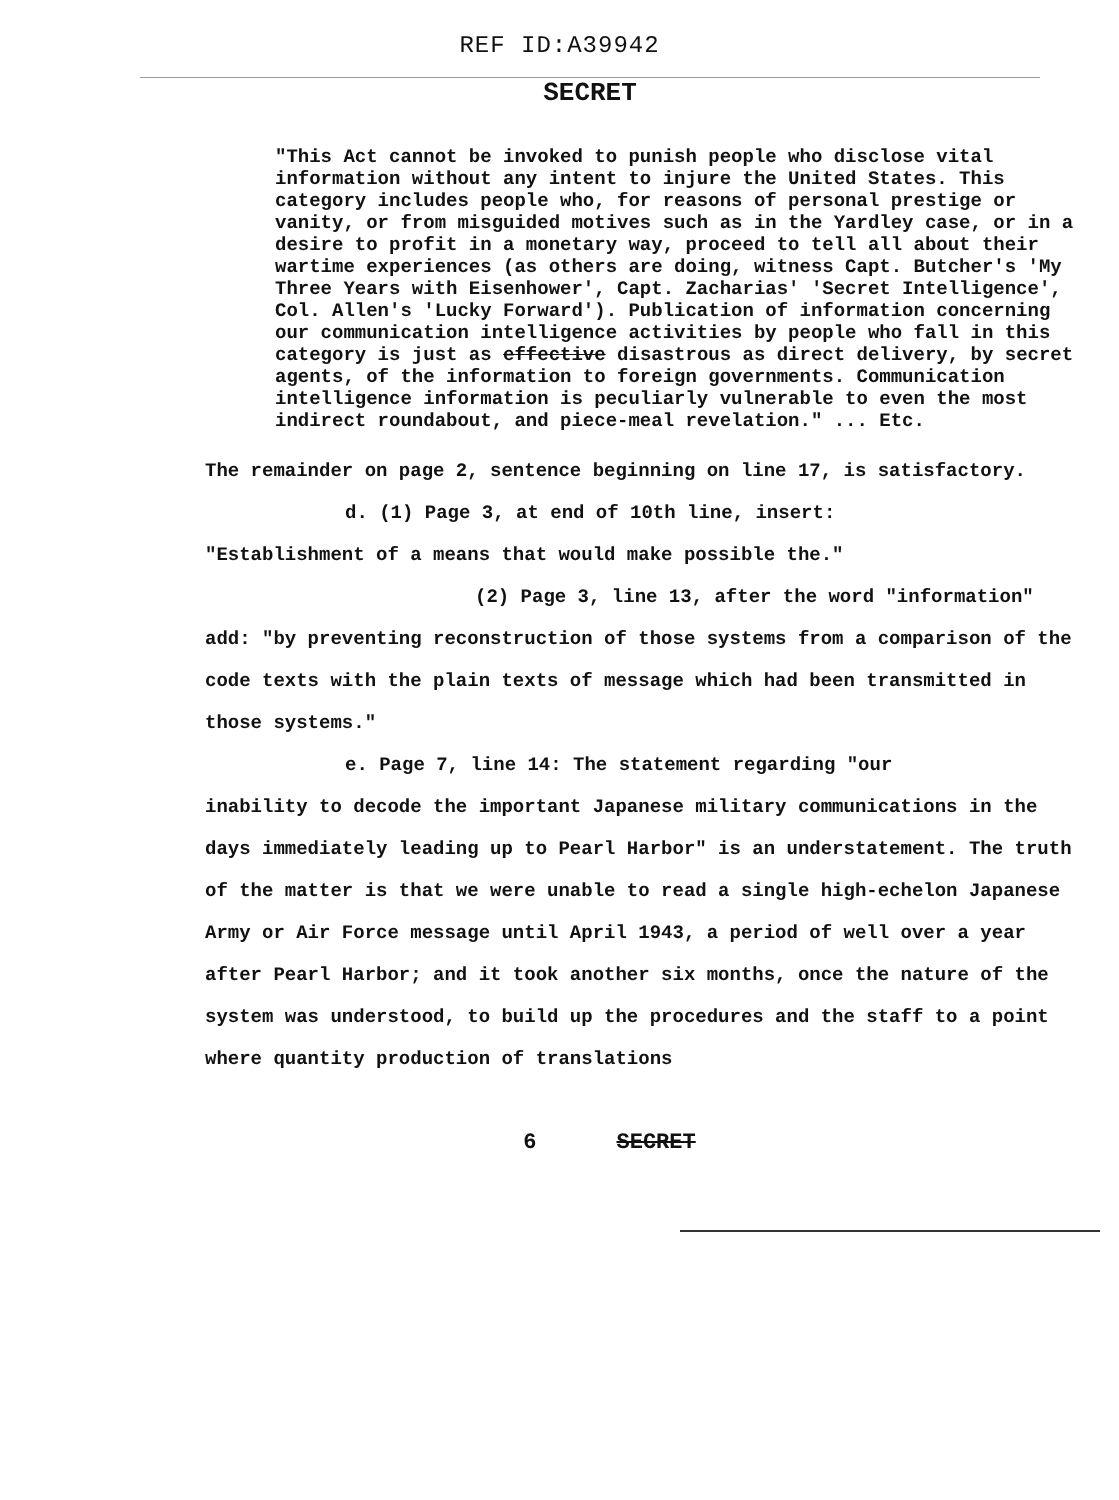REF ID:A39942
SECRET
"This Act cannot be invoked to punish people who disclose vital information without any intent to injure the United States. This category includes people who, for reasons of personal prestige or vanity, or from misguided motives such as in the Yardley case, or in a desire to profit in a monetary way, proceed to tell all about their wartime experiences (as others are doing, witness Capt. Butcher's 'My Three Years with Eisenhower', Capt. Zacharias' 'Secret Intelligence', Col. Allen's 'Lucky Forward'). Publication of information concerning our communication intelligence activities by people who fall in this category is just as effective disastrous as direct delivery, by secret agents, of the information to foreign governments. Communication intelligence information is peculiarly vulnerable to even the most indirect roundabout, and piece-meal revelation." ... Etc.
The remainder on page 2, sentence beginning on line 17, is satisfactory.
d. (1) Page 3, at end of 10th line, insert:
"Establishment of a means that would make possible the."
(2) Page 3, line 13, after the word "information"
add: "by preventing reconstruction of those systems from a comparison of the code texts with the plain texts of message which had been transmitted in those systems."
e. Page 7, line 14: The statement regarding "our
inability to decode the important Japanese military communications in the days immediately leading up to Pearl Harbor" is an understatement. The truth of the matter is that we were unable to read a single high-echelon Japanese Army or Air Force message until April 1943, a period of well over a year after Pearl Harbor; and it took another six months, once the nature of the system was understood, to build up the procedures and the staff to a point where quantity production of translations
6 SECRET